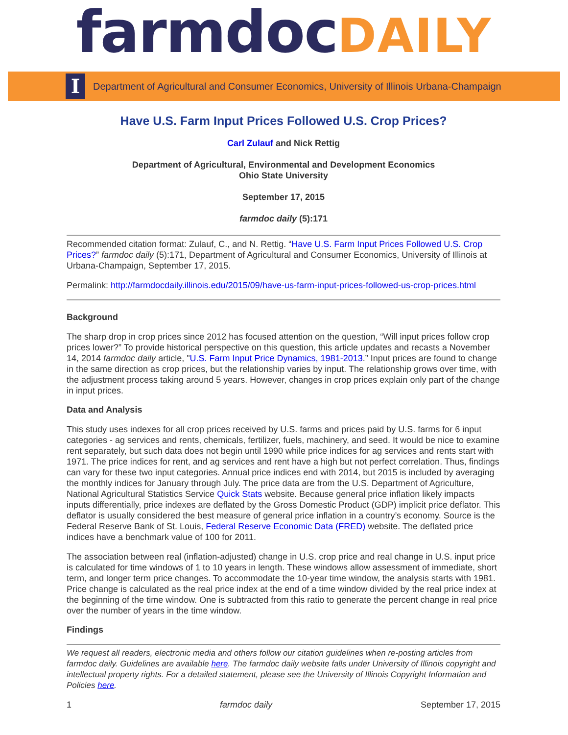farmdocDAILY
I
Department of Agricultural and Consumer Economics, University of Illinois Urbana-Champaign
Have U.S. Farm Input Prices Followed U.S. Crop Prices?
Carl Zulauf and Nick Rettig
Department of Agricultural, Environmental and Development Economics
Ohio State University
September 17, 2015
farmdoc daily (5):171
Recommended citation format: Zulauf, C., and N. Rettig. “Have U.S. Farm Input Prices Followed U.S. Crop Prices?” farmdoc daily (5):171, Department of Agricultural and Consumer Economics, University of Illinois at Urbana-Champaign, September 17, 2015.
Permalink: http://farmdocdaily.illinois.edu/2015/09/have-us-farm-input-prices-followed-us-crop-prices.html
Background
The sharp drop in crop prices since 2012 has focused attention on the question, “Will input prices follow crop prices lower?” To provide historical perspective on this question, this article updates and recasts a November 14, 2014 farmdoc daily article, "U.S. Farm Input Price Dynamics, 1981-2013.” Input prices are found to change in the same direction as crop prices, but the relationship varies by input. The relationship grows over time, with the adjustment process taking around 5 years. However, changes in crop prices explain only part of the change in input prices.
Data and Analysis
This study uses indexes for all crop prices received by U.S. farms and prices paid by U.S. farms for 6 input categories - ag services and rents, chemicals, fertilizer, fuels, machinery, and seed. It would be nice to examine rent separately, but such data does not begin until 1990 while price indices for ag services and rents start with 1971. The price indices for rent, and ag services and rent have a high but not perfect correlation. Thus, findings can vary for these two input categories. Annual price indices end with 2014, but 2015 is included by averaging the monthly indices for January through July. The price data are from the U.S. Department of Agriculture, National Agricultural Statistics Service Quick Stats website. Because general price inflation likely impacts inputs differentially, price indexes are deflated by the Gross Domestic Product (GDP) implicit price deflator. This deflator is usually considered the best measure of general price inflation in a country’s economy. Source is the Federal Reserve Bank of St. Louis, Federal Reserve Economic Data (FRED) website. The deflated price indices have a benchmark value of 100 for 2011.
The association between real (inflation-adjusted) change in U.S. crop price and real change in U.S. input price is calculated for time windows of 1 to 10 years in length. These windows allow assessment of immediate, short term, and longer term price changes. To accommodate the 10-year time window, the analysis starts with 1981. Price change is calculated as the real price index at the end of a time window divided by the real price index at the beginning of the time window. One is subtracted from this ratio to generate the percent change in real price over the number of years in the time window.
Findings
We request all readers, electronic media and others follow our citation guidelines when re-posting articles from farmdoc daily. Guidelines are available here. The farmdoc daily website falls under University of Illinois copyright and intellectual property rights. For a detailed statement, please see the University of Illinois Copyright Information and Policies here.
1 farmdoc daily September 17, 2015